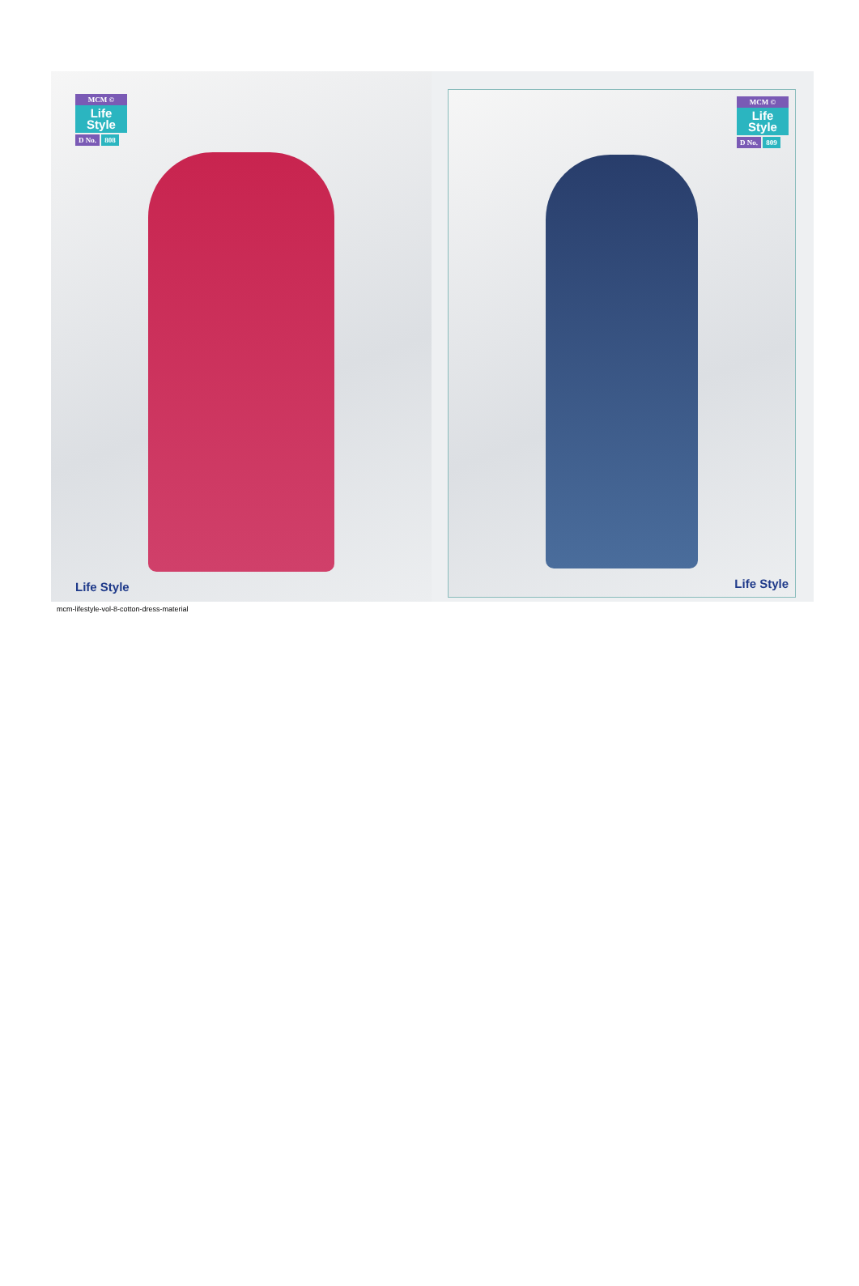MCM ©
Life Style
D No. 808
Life Style
MCM ©
Life Style
D No. 809
Life Style
mcm-lifestyle-vol-8-cotton-dress-material